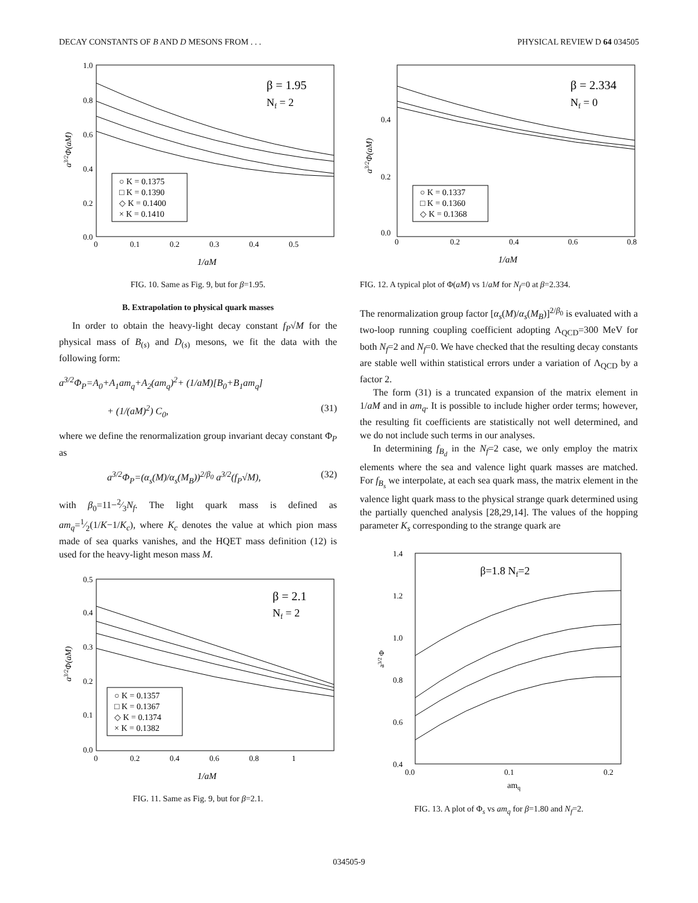DECAY CONSTANTS OF B AND D MESONS FROM . . . PHYSICAL REVIEW D 64 034505
1.0
0.8
0.6
0.4
0.2
0.0
0
0.1
0.2
0.3
0.4
0.5
1/aM
β = 1.95
Nf = 2
○ K = 0.1375
□ K = 0.1390
◇ K = 0.1400
× K = 0.1410
a3/2Φ(aM)
FIG. 10. Same as Fig. 9, but for β=1.95.
B. Extrapolation to physical quark masses
In order to obtain the heavy-light decay constant f<sub>P</sub>√M for the physical mass of B<sub>(s)</sub> and D<sub>(s)</sub> mesons, we fit the data with the following form:
a<sup>3/2</sup>Φ<sub>P</sub>=A<sub>0</sub>+A<sub>1</sub>am<sub>q</sub>+A<sub>2</sub>(am<sub>q</sub>)<sup>2</sup>+ (1/aM)[B<sub>0</sub>+B<sub>1</sub>am<sub>q</sub>]
+ (1/(aM)<sup>2</sup>) C<sub>0</sub>, (31)
where we define the renormalization group invariant decay constant Φ<sub>P</sub> as
a<sup>3/2</sup>Φ<sub>P</sub>=(α<sub>s</sub>(M)/α<sub>s</sub>(M<sub>B</sub>))<sup>2/β<sub>0</sub></sup> a<sup>3/2</sup>(f<sub>P</sub>√M), (32)
with β<sub>0</sub>=11−2⁄3N<sub>f</sub>. The light quark mass is defined as am<sub>q</sub>=1⁄2(1/K−1/K<sub>c</sub>), where K<sub>c</sub> denotes the value at which pion mass made of sea quarks vanishes, and the HQET mass definition (12) is used for the heavy-light meson mass M.
0.5
0.4
0.3
0.2
0.1
0.0
0
0.2
0.4
0.6
0.8
1
1/aM
β = 2.1
Nf = 2
○ K = 0.1357
□ K = 0.1367
◇ K = 0.1374
× K = 0.1382
a3/2Φ(aM)
FIG. 11. Same as Fig. 9, but for β=2.1.
0.4
0.2
0.0
0
0.2
0.4
0.6
0.8
1/aM
β = 2.334
Nf = 0
○ K = 0.1337
□ K = 0.1360
◇ K = 0.1368
a3/2Φ(aM)
FIG. 12. A typical plot of Φ(aM) vs 1/aM for N<sub>f</sub>=0 at β=2.334.
The renormalization group factor [α<sub>s</sub>(M)/α<sub>s</sub>(M<sub>B</sub>)]<sup>2/β<sub>0</sub></sup> is evaluated with a two-loop running coupling coefficient adopting Λ<sub>QCD</sub>=300 MeV for both N<sub>f</sub>=2 and N<sub>f</sub>=0. We have checked that the resulting decay constants are stable well within statistical errors under a variation of Λ<sub>QCD</sub> by a factor 2.
The form (31) is a truncated expansion of the matrix element in 1/aM and in am<sub>q</sub>. It is possible to include higher order terms; however, the resulting fit coefficients are statistically not well determined, and we do not include such terms in our analyses.
In determining f<sub>B<sub>d</sub></sub> in the N<sub>f</sub>=2 case, we only employ the matrix elements where the sea and valence light quark masses are matched. For f<sub>B<sub>s</sub></sub> we interpolate, at each sea quark mass, the matrix element in the valence light quark mass to the physical strange quark determined using the partially quenched analysis [28,29,14]. The values of the hopping parameter K<sub>s</sub> corresponding to the strange quark are
1.4
1.2
1.0
0.8
0.6
0.4
0.0
0.1
0.2
amq
β=1.8 Nf=2
a3/2 Φ
FIG. 13. A plot of Φ<sub>s</sub> vs am<sub>q</sub> for β=1.80 and N<sub>f</sub>=2.
034505-9